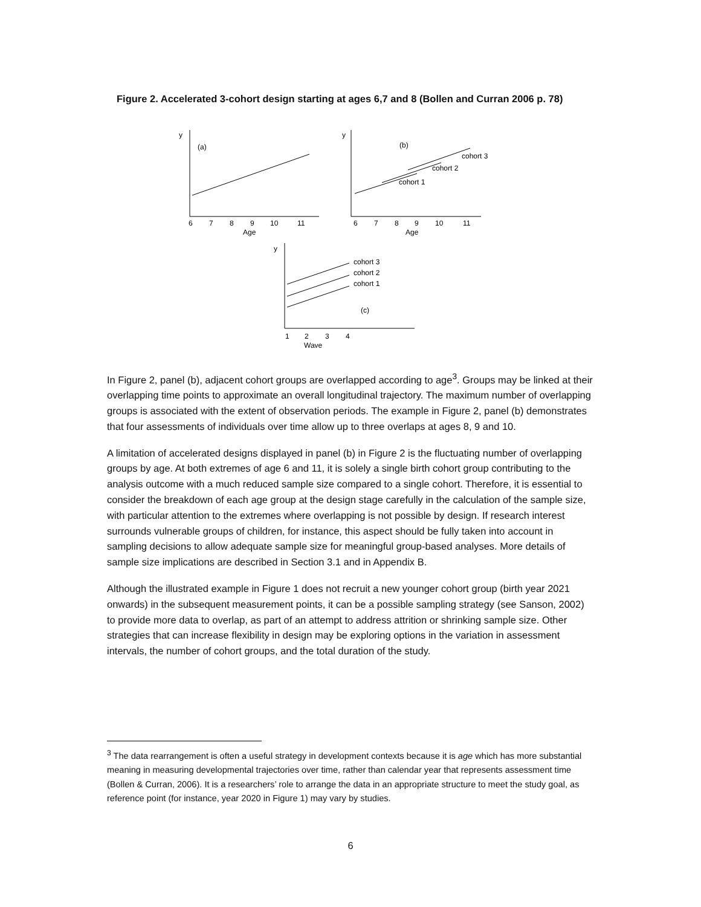Figure 2. Accelerated 3-cohort design starting at ages 6,7 and 8 (Bollen and Curran 2006 p. 78)
y
(a)
6
7
8
9
10
11
Age
y
(b)
cohort 3
cohort 2
cohort 1
6
7
8
9
10
11
Age
y
cohort 3
cohort 2
cohort 1
(c)
1
2
3
4
Wave
In Figure 2, panel (b), adjacent cohort groups are overlapped according to age<sup>3</sup>. Groups may be linked at their overlapping time points to approximate an overall longitudinal trajectory. The maximum number of overlapping groups is associated with the extent of observation periods. The example in Figure 2, panel (b) demonstrates that four assessments of individuals over time allow up to three overlaps at ages 8, 9 and 10.
A limitation of accelerated designs displayed in panel (b) in Figure 2 is the fluctuating number of overlapping groups by age. At both extremes of age 6 and 11, it is solely a single birth cohort group contributing to the analysis outcome with a much reduced sample size compared to a single cohort. Therefore, it is essential to consider the breakdown of each age group at the design stage carefully in the calculation of the sample size, with particular attention to the extremes where overlapping is not possible by design. If research interest surrounds vulnerable groups of children, for instance, this aspect should be fully taken into account in sampling decisions to allow adequate sample size for meaningful group-based analyses. More details of sample size implications are described in Section 3.1 and in Appendix B.
Although the illustrated example in Figure 1 does not recruit a new younger cohort group (birth year 2021 onwards) in the subsequent measurement points, it can be a possible sampling strategy (see Sanson, 2002) to provide more data to overlap, as part of an attempt to address attrition or shrinking sample size. Other strategies that can increase flexibility in design may be exploring options in the variation in assessment intervals, the number of cohort groups, and the total duration of the study.
<sup>3</sup> The data rearrangement is often a useful strategy in development contexts because it is age which has more substantial meaning in measuring developmental trajectories over time, rather than calendar year that represents assessment time (Bollen & Curran, 2006). It is a researchers’ role to arrange the data in an appropriate structure to meet the study goal, as reference point (for instance, year 2020 in Figure 1) may vary by studies.
6